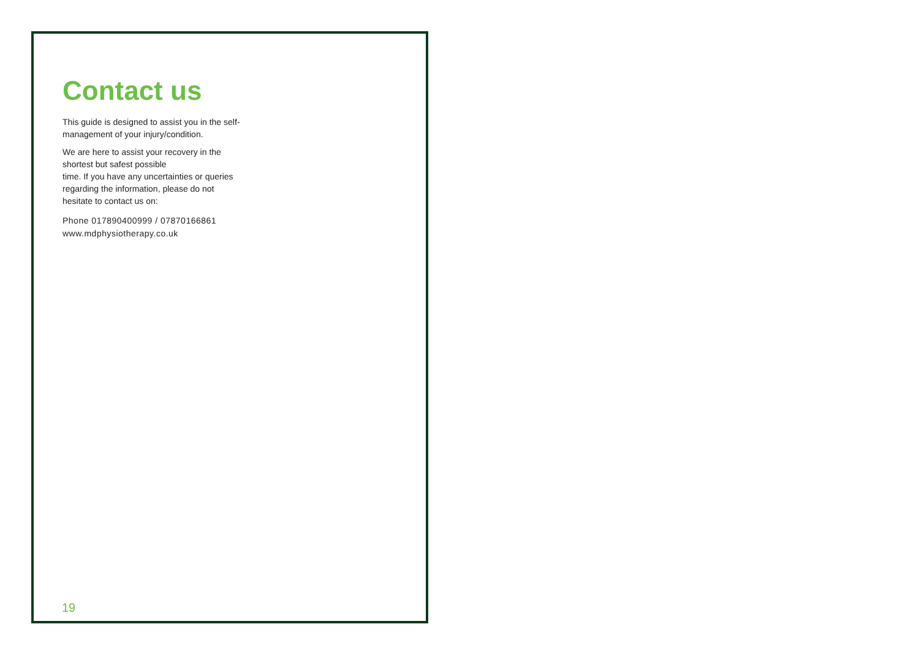Contact us
This guide is designed to assist you in the self-management of your injury/condition.
We are here to assist your recovery in the
shortest but safest possible
time. If you have any uncertainties or queries regarding the information, please do not hesitate to contact us on:
Phone 017890400999 / 07870166861
www.mdphysiotherapy.co.uk
19